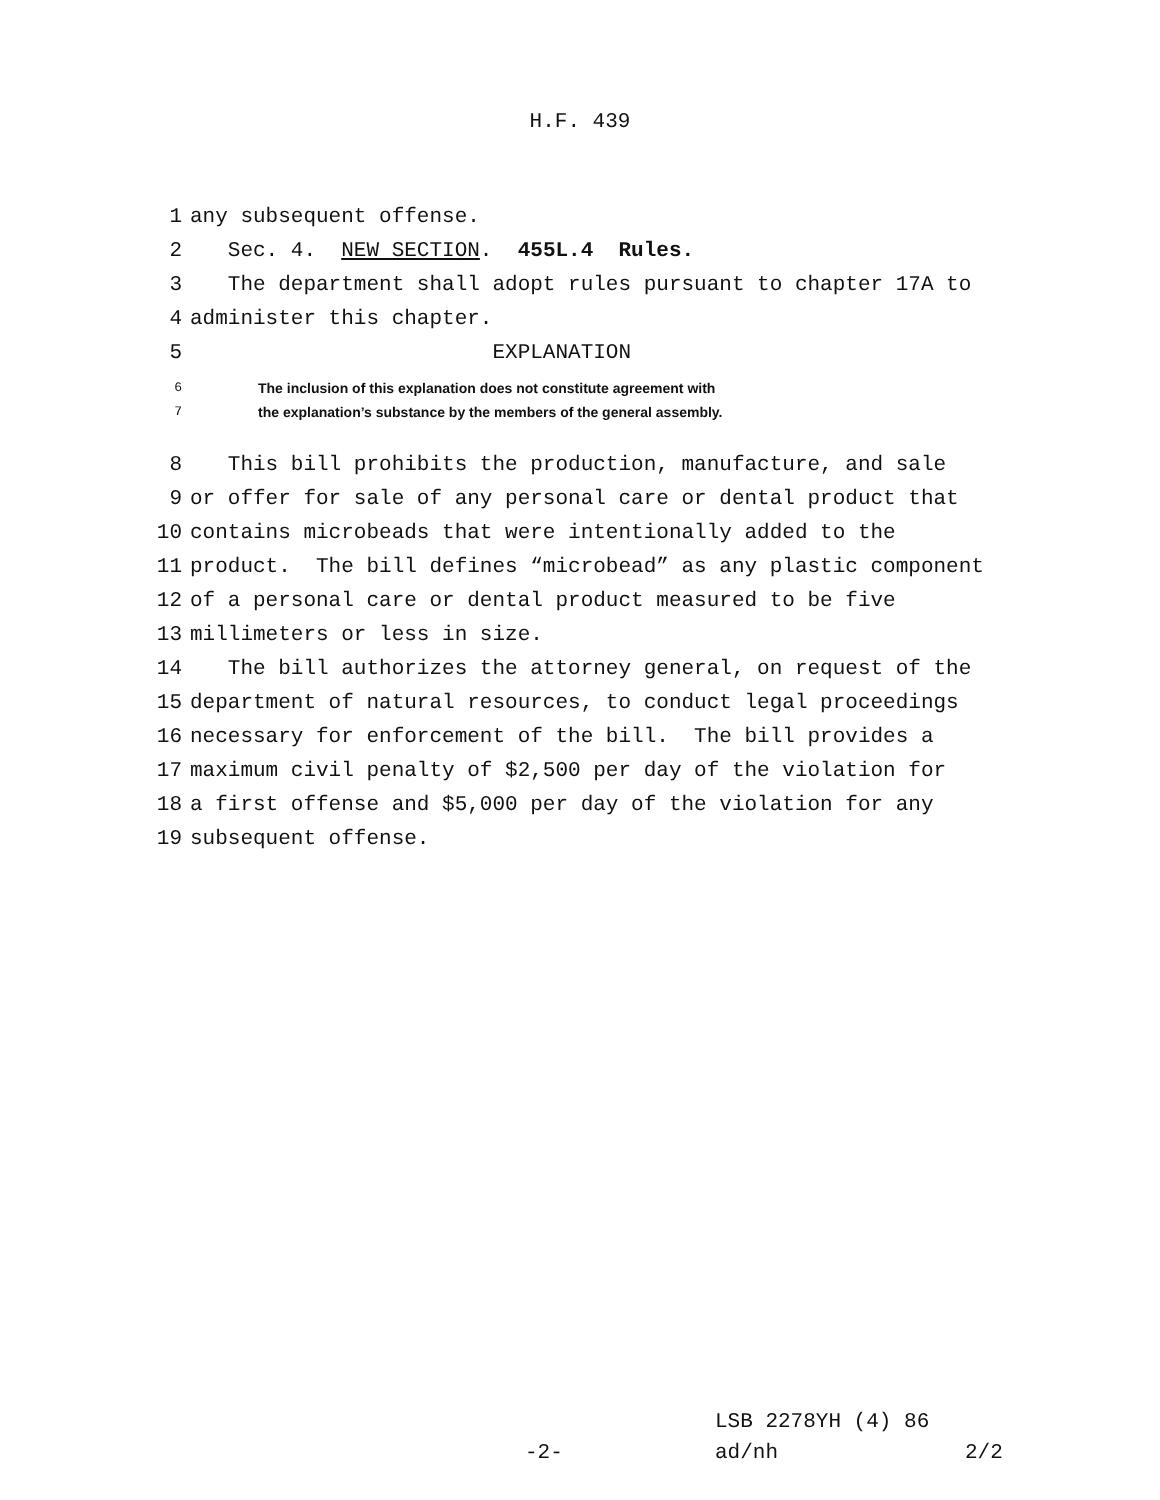H.F. 439
1 any subsequent offense.
2 Sec. 4. NEW SECTION. 455L.4 Rules.
3 The department shall adopt rules pursuant to chapter 17A to
4 administer this chapter.
5 EXPLANATION
6 The inclusion of this explanation does not constitute agreement with
7 the explanation’s substance by the members of the general assembly.
8 This bill prohibits the production, manufacture, and sale
9 or offer for sale of any personal care or dental product that
10 contains microbeads that were intentionally added to the
11 product. The bill defines “microbead” as any plastic component
12 of a personal care or dental product measured to be five
13 millimeters or less in size.
14 The bill authorizes the attorney general, on request of the
15 department of natural resources, to conduct legal proceedings
16 necessary for enforcement of the bill. The bill provides a
17 maximum civil penalty of $2,500 per day of the violation for
18 a first offense and $5,000 per day of the violation for any
19 subsequent offense.
LSB 2278YH (4) 86
-2- ad/nh 2/2